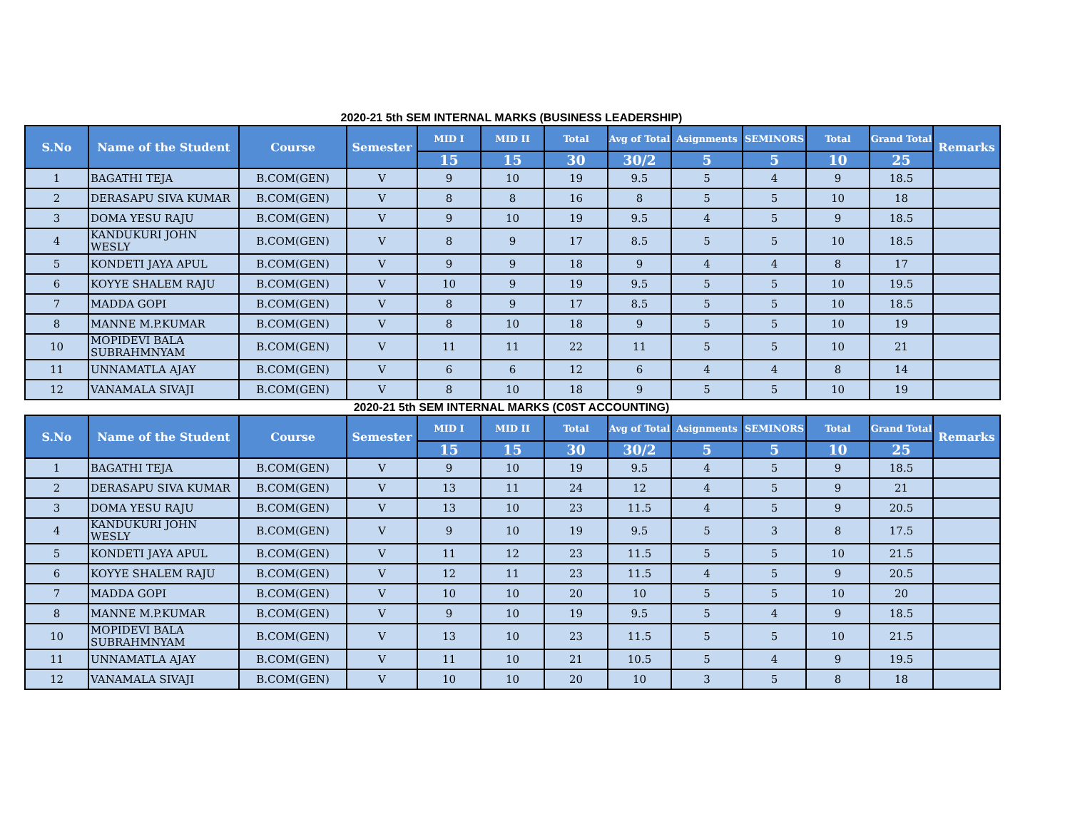2020-21 5th SEM INTERNAL MARKS (BUSINESS LEADERSHIP)
| S.No | Name of the Student | Course | Semester | MID I | MID II | Total | Avg of Total | Asignments | SEMINORS | Total | Grand Total | Remarks |
| --- | --- | --- | --- | --- | --- | --- | --- | --- | --- | --- | --- | --- |
| | | | | 15 | 15 | 30 | 30/2 | 5 | 5 | 10 | 25 | |
| 1 | BAGATHI TEJA | B.COM(GEN) | V | 9 | 10 | 19 | 9.5 | 5 | 4 | 9 | 18.5 | |
| 2 | DERASAPU SIVA KUMAR | B.COM(GEN) | V | 8 | 8 | 16 | 8 | 5 | 5 | 10 | 18 | |
| 3 | DOMA YESU RAJU | B.COM(GEN) | V | 9 | 10 | 19 | 9.5 | 4 | 5 | 9 | 18.5 | |
| 4 | KANDUKURI JOHN WESLY | B.COM(GEN) | V | 8 | 9 | 17 | 8.5 | 5 | 5 | 10 | 18.5 | |
| 5 | KONDETI JAYA APUL | B.COM(GEN) | V | 9 | 9 | 18 | 9 | 4 | 4 | 8 | 17 | |
| 6 | KOYYE SHALEM RAJU | B.COM(GEN) | V | 10 | 9 | 19 | 9.5 | 5 | 5 | 10 | 19.5 | |
| 7 | MADDA GOPI | B.COM(GEN) | V | 8 | 9 | 17 | 8.5 | 5 | 5 | 10 | 18.5 | |
| 8 | MANNE M.P.KUMAR | B.COM(GEN) | V | 8 | 10 | 18 | 9 | 5 | 5 | 10 | 19 | |
| 10 | MOPIDEVI BALA SUBRAHMNYAM | B.COM(GEN) | V | 11 | 11 | 22 | 11 | 5 | 5 | 10 | 21 | |
| 11 | UNNAMATLA AJAY | B.COM(GEN) | V | 6 | 6 | 12 | 6 | 4 | 4 | 8 | 14 | |
| 12 | VANAMALA SIVAJI | B.COM(GEN) | V | 8 | 10 | 18 | 9 | 5 | 5 | 10 | 19 | |
2020-21 5th SEM INTERNAL MARKS (C0ST ACCOUNTING)
| S.No | Name of the Student | Course | Semester | MID I | MID II | Total | Avg of Total | Asignments | SEMINORS | Total | Grand Total | Remarks |
| --- | --- | --- | --- | --- | --- | --- | --- | --- | --- | --- | --- | --- |
| | | | | 15 | 15 | 30 | 30/2 | 5 | 5 | 10 | 25 | |
| 1 | BAGATHI TEJA | B.COM(GEN) | V | 9 | 10 | 19 | 9.5 | 4 | 5 | 9 | 18.5 | |
| 2 | DERASAPU SIVA KUMAR | B.COM(GEN) | V | 13 | 11 | 24 | 12 | 4 | 5 | 9 | 21 | |
| 3 | DOMA YESU RAJU | B.COM(GEN) | V | 13 | 10 | 23 | 11.5 | 4 | 5 | 9 | 20.5 | |
| 4 | KANDUKURI JOHN WESLY | B.COM(GEN) | V | 9 | 10 | 19 | 9.5 | 5 | 3 | 8 | 17.5 | |
| 5 | KONDETI JAYA APUL | B.COM(GEN) | V | 11 | 12 | 23 | 11.5 | 5 | 5 | 10 | 21.5 | |
| 6 | KOYYE SHALEM RAJU | B.COM(GEN) | V | 12 | 11 | 23 | 11.5 | 4 | 5 | 9 | 20.5 | |
| 7 | MADDA GOPI | B.COM(GEN) | V | 10 | 10 | 20 | 10 | 5 | 5 | 10 | 20 | |
| 8 | MANNE M.P.KUMAR | B.COM(GEN) | V | 9 | 10 | 19 | 9.5 | 5 | 4 | 9 | 18.5 | |
| 10 | MOPIDEVI BALA SUBRAHMNYAM | B.COM(GEN) | V | 13 | 10 | 23 | 11.5 | 5 | 5 | 10 | 21.5 | |
| 11 | UNNAMATLA AJAY | B.COM(GEN) | V | 11 | 10 | 21 | 10.5 | 5 | 4 | 9 | 19.5 | |
| 12 | VANAMALA SIVAJI | B.COM(GEN) | V | 10 | 10 | 20 | 10 | 3 | 5 | 8 | 18 | |